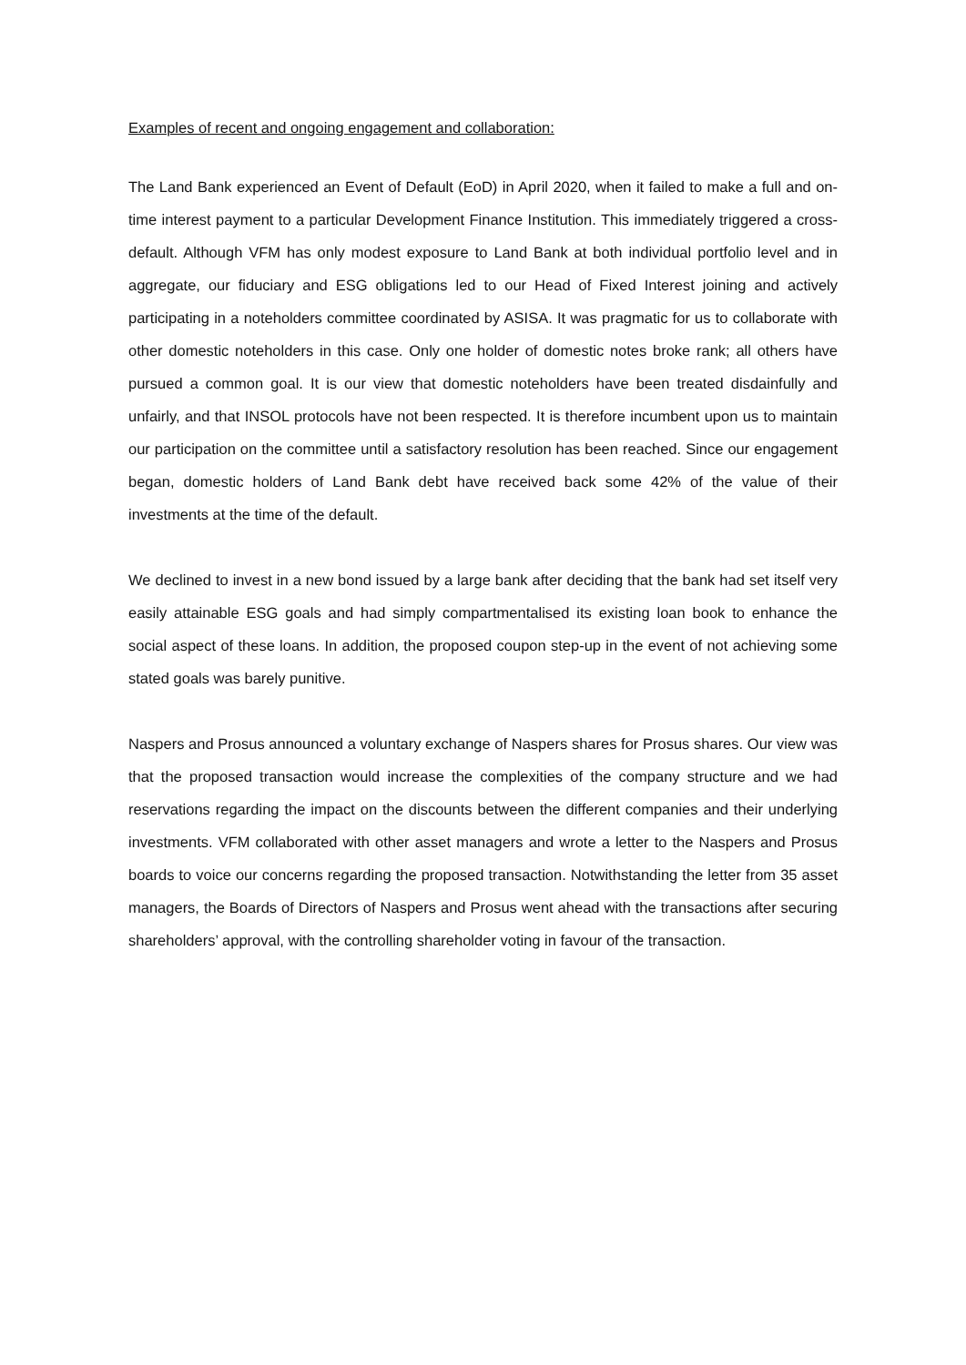Examples of recent and ongoing engagement and collaboration:
The Land Bank experienced an Event of Default (EoD) in April 2020, when it failed to make a full and on-time interest payment to a particular Development Finance Institution. This immediately triggered a cross-default. Although VFM has only modest exposure to Land Bank at both individual portfolio level and in aggregate, our fiduciary and ESG obligations led to our Head of Fixed Interest joining and actively participating in a noteholders committee coordinated by ASISA. It was pragmatic for us to collaborate with other domestic noteholders in this case. Only one holder of domestic notes broke rank; all others have pursued a common goal. It is our view that domestic noteholders have been treated disdainfully and unfairly, and that INSOL protocols have not been respected. It is therefore incumbent upon us to maintain our participation on the committee until a satisfactory resolution has been reached. Since our engagement began, domestic holders of Land Bank debt have received back some 42% of the value of their investments at the time of the default.
We declined to invest in a new bond issued by a large bank after deciding that the bank had set itself very easily attainable ESG goals and had simply compartmentalised its existing loan book to enhance the social aspect of these loans. In addition, the proposed coupon step-up in the event of not achieving some stated goals was barely punitive.
Naspers and Prosus announced a voluntary exchange of Naspers shares for Prosus shares. Our view was that the proposed transaction would increase the complexities of the company structure and we had reservations regarding the impact on the discounts between the different companies and their underlying investments. VFM collaborated with other asset managers and wrote a letter to the Naspers and Prosus boards to voice our concerns regarding the proposed transaction. Notwithstanding the letter from 35 asset managers, the Boards of Directors of Naspers and Prosus went ahead with the transactions after securing shareholders’ approval, with the controlling shareholder voting in favour of the transaction.